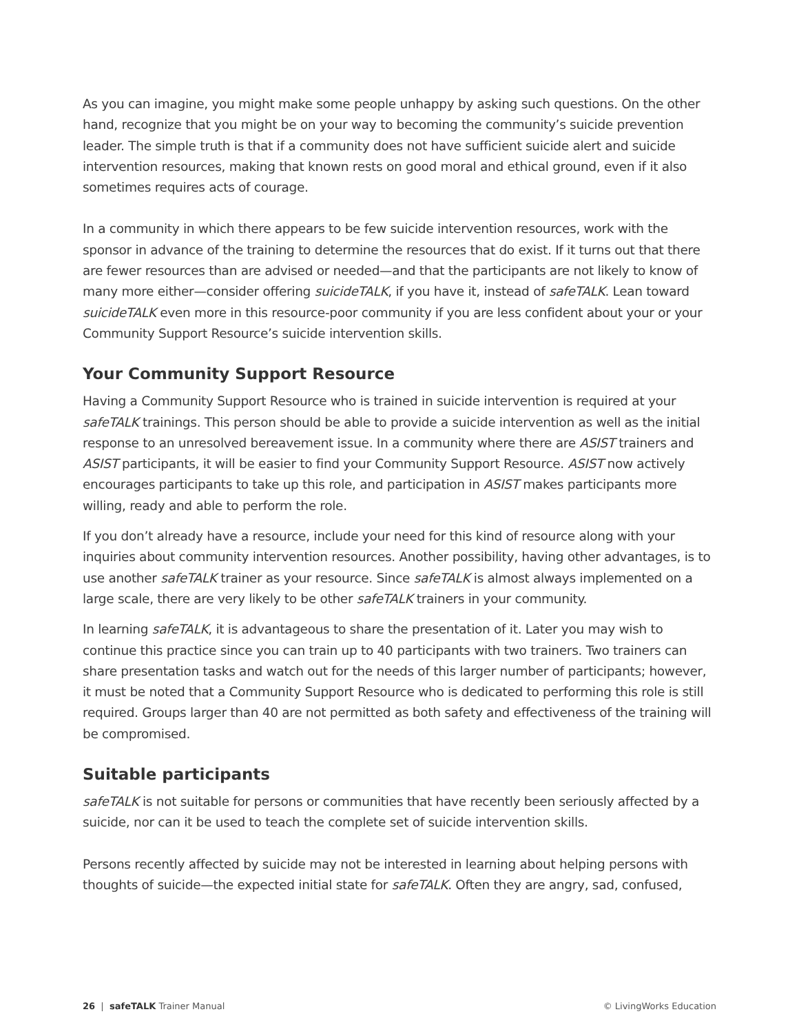As you can imagine, you might make some people unhappy by asking such questions. On the other hand, recognize that you might be on your way to becoming the community’s suicide prevention leader. The simple truth is that if a community does not have sufficient suicide alert and suicide intervention resources, making that known rests on good moral and ethical ground, even if it also sometimes requires acts of courage.
In a community in which there appears to be few suicide intervention resources, work with the sponsor in advance of the training to determine the resources that do exist. If it turns out that there are fewer resources than are advised or needed—and that the participants are not likely to know of many more either—consider offering suicideTALK, if you have it, instead of safeTALK. Lean toward suicideTALK even more in this resource-poor community if you are less confident about your or your Community Support Resource’s suicide intervention skills.
Your Community Support Resource
Having a Community Support Resource who is trained in suicide intervention is required at your safeTALK trainings. This person should be able to provide a suicide intervention as well as the initial response to an unresolved bereavement issue. In a community where there are ASIST trainers and ASIST participants, it will be easier to find your Community Support Resource. ASIST now actively encourages participants to take up this role, and participation in ASIST makes participants more willing, ready and able to perform the role.
If you don’t already have a resource, include your need for this kind of resource along with your inquiries about community intervention resources. Another possibility, having other advantages, is to use another safeTALK trainer as your resource. Since safeTALK is almost always implemented on a large scale, there are very likely to be other safeTALK trainers in your community.
In learning safeTALK, it is advantageous to share the presentation of it. Later you may wish to continue this practice since you can train up to 40 participants with two trainers. Two trainers can share presentation tasks and watch out for the needs of this larger number of participants; however, it must be noted that a Community Support Resource who is dedicated to performing this role is still required. Groups larger than 40 are not permitted as both safety and effectiveness of the training will be compromised.
Suitable participants
safeTALK is not suitable for persons or communities that have recently been seriously affected by a suicide, nor can it be used to teach the complete set of suicide intervention skills.
Persons recently affected by suicide may not be interested in learning about helping persons with thoughts of suicide—the expected initial state for safeTALK. Often they are angry, sad, confused,
26 | safeTALK Trainer Manual © LivingWorks Education